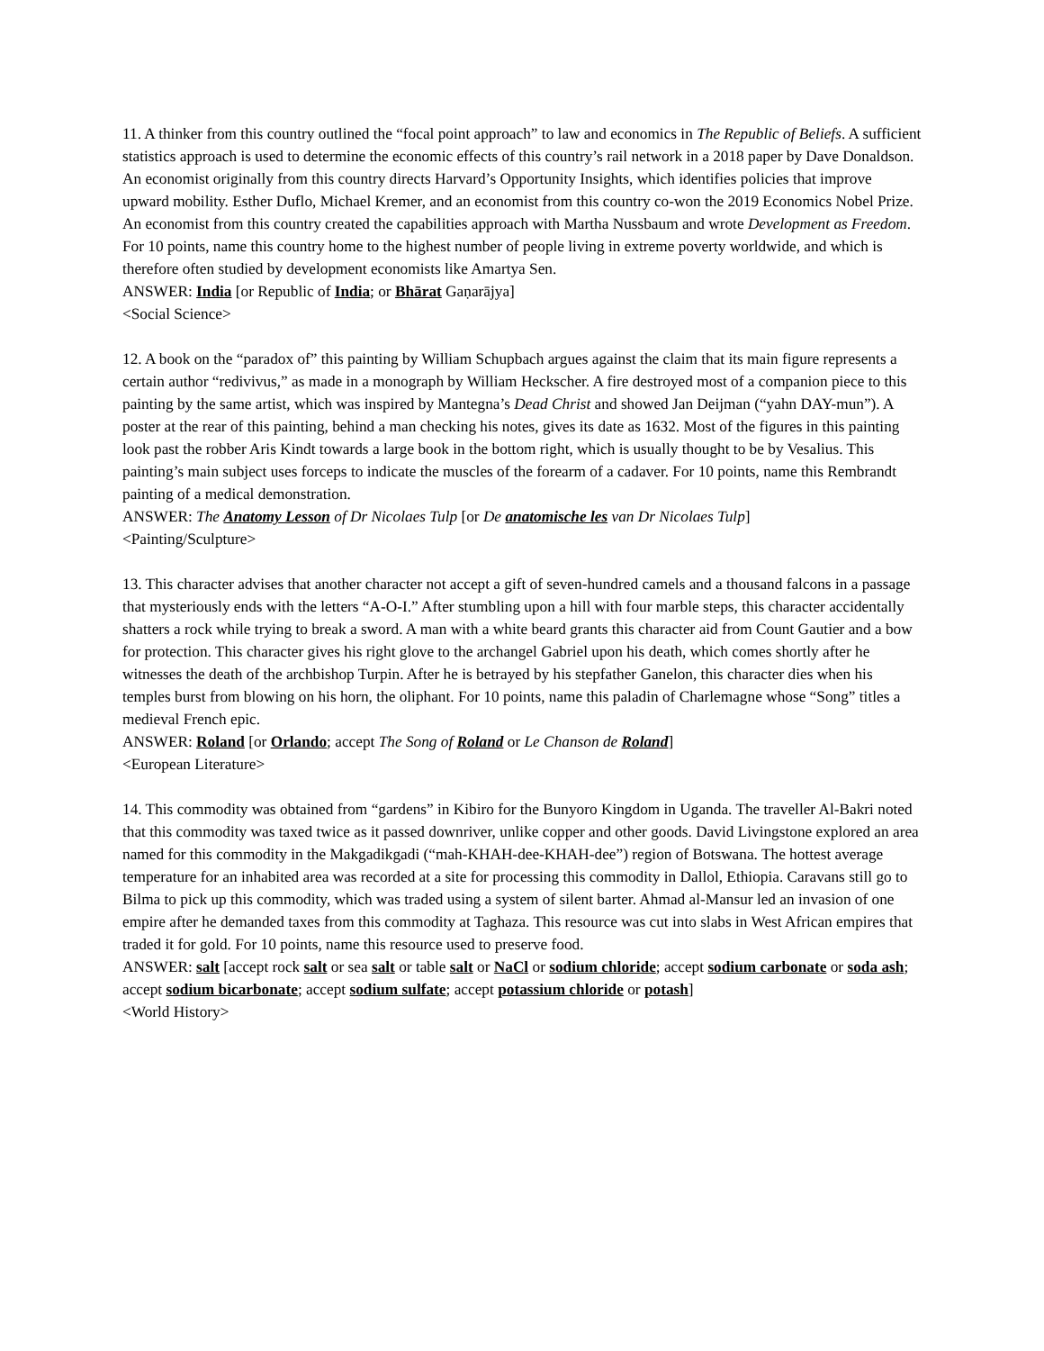11. A thinker from this country outlined the “focal point approach” to law and economics in The Republic of Beliefs. A sufficient statistics approach is used to determine the economic effects of this country’s rail network in a 2018 paper by Dave Donaldson. An economist originally from this country directs Harvard’s Opportunity Insights, which identifies policies that improve upward mobility. Esther Duflo, Michael Kremer, and an economist from this country co-won the 2019 Economics Nobel Prize. An economist from this country created the capabilities approach with Martha Nussbaum and wrote Development as Freedom. For 10 points, name this country home to the highest number of people living in extreme poverty worldwide, and which is therefore often studied by development economists like Amartya Sen.
ANSWER: India [or Republic of India; or Bhārat Gaṇarājya]
<Social Science>
12. A book on the “paradox of” this painting by William Schupbach argues against the claim that its main figure represents a certain author “redivivus,” as made in a monograph by William Heckscher. A fire destroyed most of a companion piece to this painting by the same artist, which was inspired by Mantegna’s Dead Christ and showed Jan Deijman (“yahn DAY-mun”). A poster at the rear of this painting, behind a man checking his notes, gives its date as 1632. Most of the figures in this painting look past the robber Aris Kindt towards a large book in the bottom right, which is usually thought to be by Vesalius. This painting’s main subject uses forceps to indicate the muscles of the forearm of a cadaver. For 10 points, name this Rembrandt painting of a medical demonstration.
ANSWER: The Anatomy Lesson of Dr Nicolaes Tulp [or De anatomische les van Dr Nicolaes Tulp]
<Painting/Sculpture>
13. This character advises that another character not accept a gift of seven-hundred camels and a thousand falcons in a passage that mysteriously ends with the letters “A-O-I.” After stumbling upon a hill with four marble steps, this character accidentally shatters a rock while trying to break a sword. A man with a white beard grants this character aid from Count Gautier and a bow for protection. This character gives his right glove to the archangel Gabriel upon his death, which comes shortly after he witnesses the death of the archbishop Turpin. After he is betrayed by his stepfather Ganelon, this character dies when his temples burst from blowing on his horn, the oliphant. For 10 points, name this paladin of Charlemagne whose “Song” titles a medieval French epic.
ANSWER: Roland [or Orlando; accept The Song of Roland or Le Chanson de Roland]
<European Literature>
14. This commodity was obtained from “gardens” in Kibiro for the Bunyoro Kingdom in Uganda. The traveller Al-Bakri noted that this commodity was taxed twice as it passed downriver, unlike copper and other goods. David Livingstone explored an area named for this commodity in the Makgadikgadi (“mah-KHAH-dee-KHAH-dee”) region of Botswana. The hottest average temperature for an inhabited area was recorded at a site for processing this commodity in Dallol, Ethiopia. Caravans still go to Bilma to pick up this commodity, which was traded using a system of silent barter. Ahmad al-Mansur led an invasion of one empire after he demanded taxes from this commodity at Taghaza. This resource was cut into slabs in West African empires that traded it for gold. For 10 points, name this resource used to preserve food.
ANSWER: salt [accept rock salt or sea salt or table salt or NaCl or sodium chloride; accept sodium carbonate or soda ash; accept sodium bicarbonate; accept sodium sulfate; accept potassium chloride or potash]
<World History>